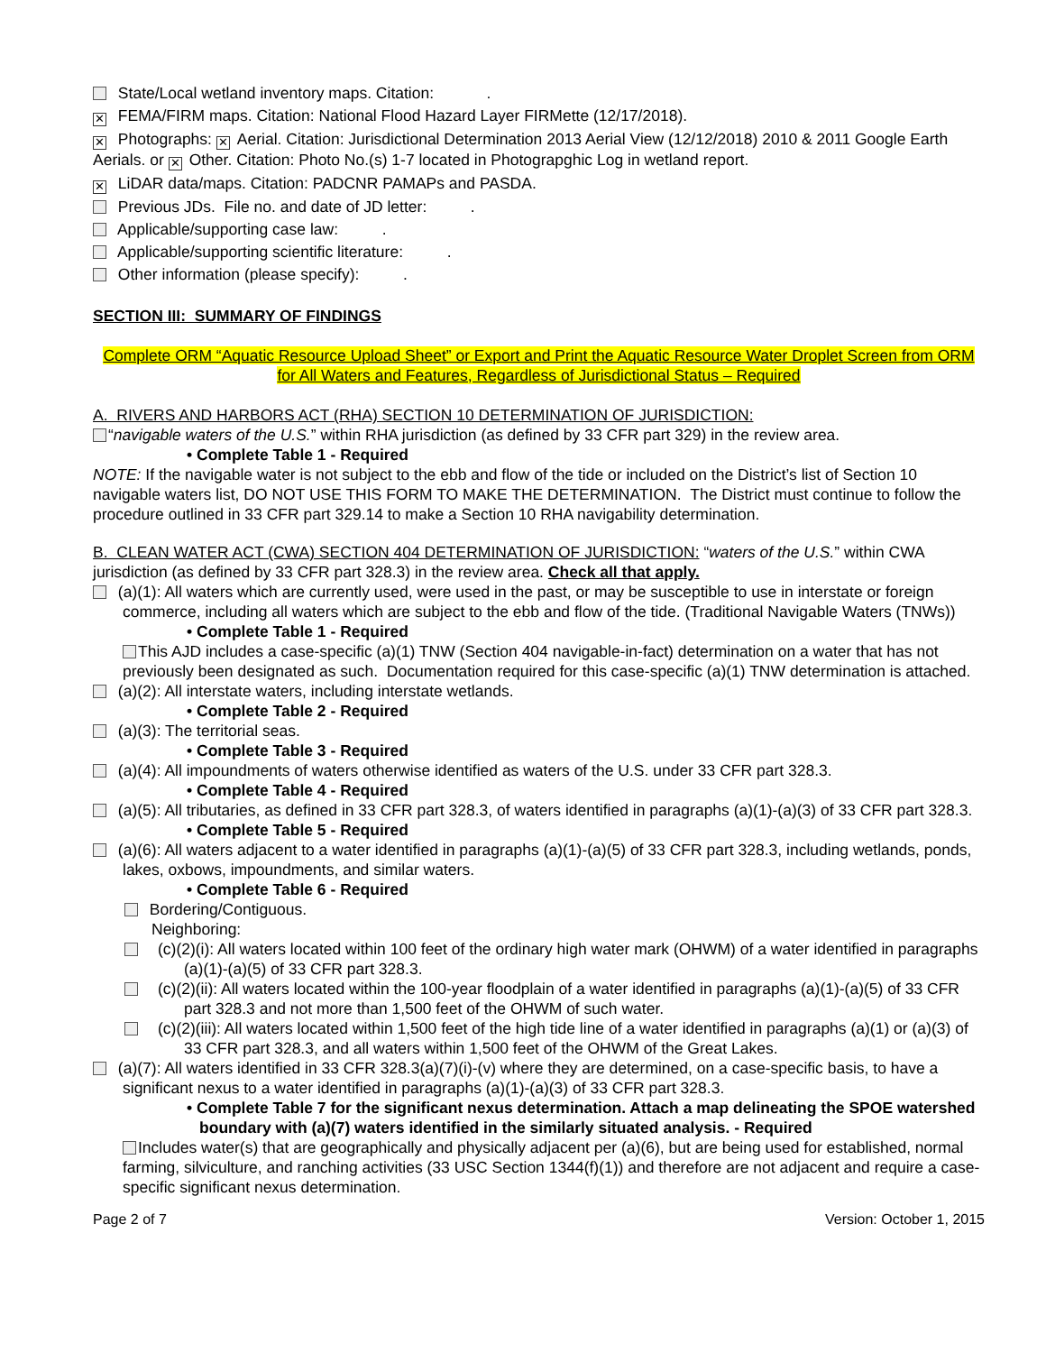State/Local wetland inventory maps. Citation: .
✕ FEMA/FIRM maps. Citation: National Flood Hazard Layer FIRMette (12/17/2018).
✕ Photographs: ✕ Aerial. Citation: Jurisdictional Determination 2013 Aerial View (12/12/2018) 2010 & 2011 Google Earth Aerials. or ✕ Other. Citation: Photo No.(s) 1-7 located in Photograpghic Log in wetland report.
✕ LiDAR data/maps. Citation: PADCNR PAMAPs and PASDA.
Previous JDs. File no. and date of JD letter: .
Applicable/supporting case law: .
Applicable/supporting scientific literature: .
Other information (please specify): .
SECTION III: SUMMARY OF FINDINGS
Complete ORM “Aquatic Resource Upload Sheet” or Export and Print the Aquatic Resource Water Droplet Screen from ORM for All Waters and Features, Regardless of Jurisdictional Status – Required
A. RIVERS AND HARBORS ACT (RHA) SECTION 10 DETERMINATION OF JURISDICTION:
“navigable waters of the U.S.” within RHA jurisdiction (as defined by 33 CFR part 329) in the review area.
• Complete Table 1 - Required
NOTE: If the navigable water is not subject to the ebb and flow of the tide or included on the District’s list of Section 10 navigable waters list, DO NOT USE THIS FORM TO MAKE THE DETERMINATION. The District must continue to follow the procedure outlined in 33 CFR part 329.14 to make a Section 10 RHA navigability determination.
B. CLEAN WATER ACT (CWA) SECTION 404 DETERMINATION OF JURISDICTION: “waters of the U.S.” within CWA jurisdiction (as defined by 33 CFR part 328.3) in the review area. Check all that apply.
(a)(1): All waters which are currently used, were used in the past, or may be susceptible to use in interstate or foreign commerce, including all waters which are subject to the ebb and flow of the tide. (Traditional Navigable Waters (TNWs))
• Complete Table 1 - Required
This AJD includes a case-specific (a)(1) TNW (Section 404 navigable-in-fact) determination on a water that has not previously been designated as such. Documentation required for this case-specific (a)(1) TNW determination is attached.
(a)(2): All interstate waters, including interstate wetlands.
• Complete Table 2 - Required
(a)(3): The territorial seas.
• Complete Table 3 - Required
(a)(4): All impoundments of waters otherwise identified as waters of the U.S. under 33 CFR part 328.3.
• Complete Table 4 - Required
(a)(5): All tributaries, as defined in 33 CFR part 328.3, of waters identified in paragraphs (a)(1)-(a)(3) of 33 CFR part 328.3.
• Complete Table 5 - Required
(a)(6): All waters adjacent to a water identified in paragraphs (a)(1)-(a)(5) of 33 CFR part 328.3, including wetlands, ponds, lakes, oxbows, impoundments, and similar waters.
• Complete Table 6 - Required
Bordering/Contiguous.
Neighboring:
(c)(2)(i): All waters located within 100 feet of the ordinary high water mark (OHWM) of a water identified in paragraphs (a)(1)-(a)(5) of 33 CFR part 328.3.
(c)(2)(ii): All waters located within the 100-year floodplain of a water identified in paragraphs (a)(1)-(a)(5) of 33 CFR part 328.3 and not more than 1,500 feet of the OHWM of such water.
(c)(2)(iii): All waters located within 1,500 feet of the high tide line of a water identified in paragraphs (a)(1) or (a)(3) of 33 CFR part 328.3, and all waters within 1,500 feet of the OHWM of the Great Lakes.
(a)(7): All waters identified in 33 CFR 328.3(a)(7)(i)-(v) where they are determined, on a case-specific basis, to have a significant nexus to a water identified in paragraphs (a)(1)-(a)(3) of 33 CFR part 328.3.
• Complete Table 7 for the significant nexus determination. Attach a map delineating the SPOE watershed boundary with (a)(7) waters identified in the similarly situated analysis. - Required
Includes water(s) that are geographically and physically adjacent per (a)(6), but are being used for established, normal farming, silviculture, and ranching activities (33 USC Section 1344(f)(1)) and therefore are not adjacent and require a case-specific significant nexus determination.
Page 2 of 7 Version: October 1, 2015